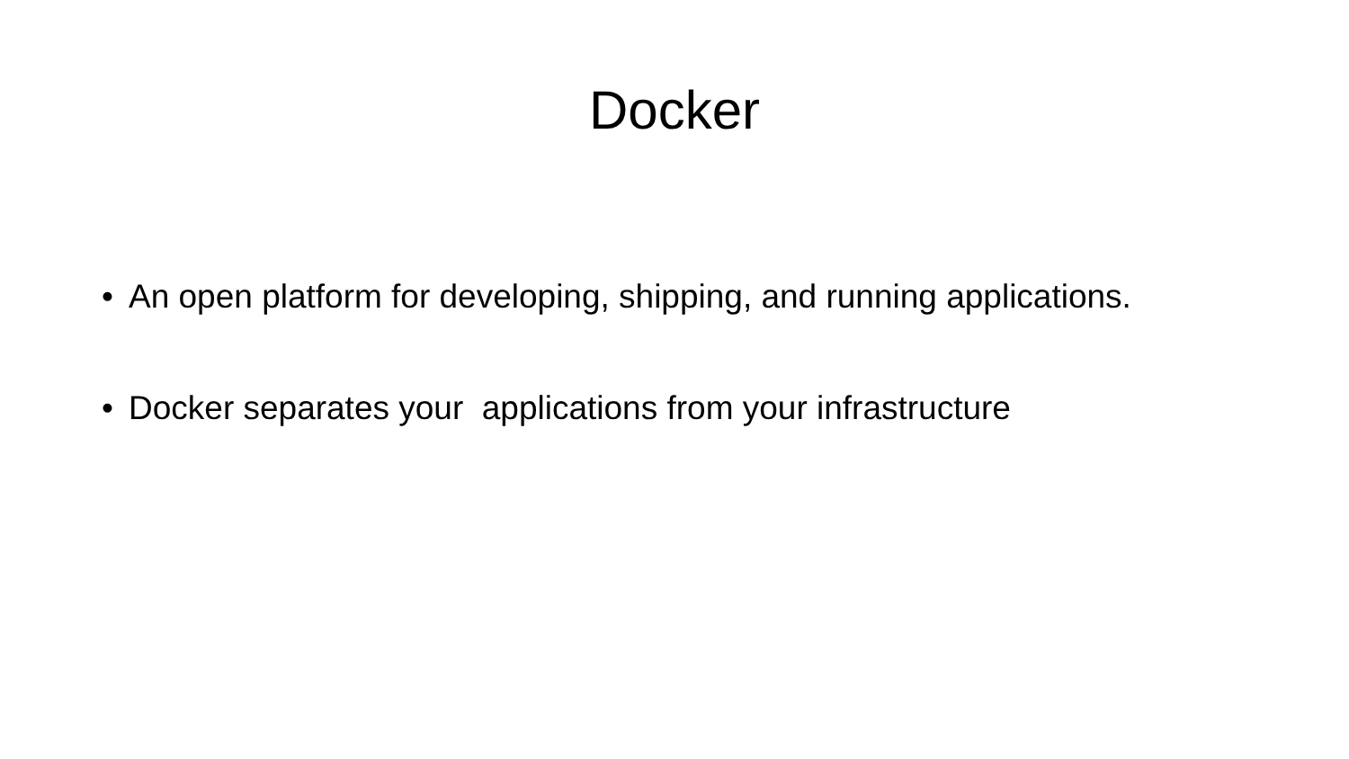Docker
• An open platform for developing, shipping, and running applications.
• Docker separates your applications from your infrastructure